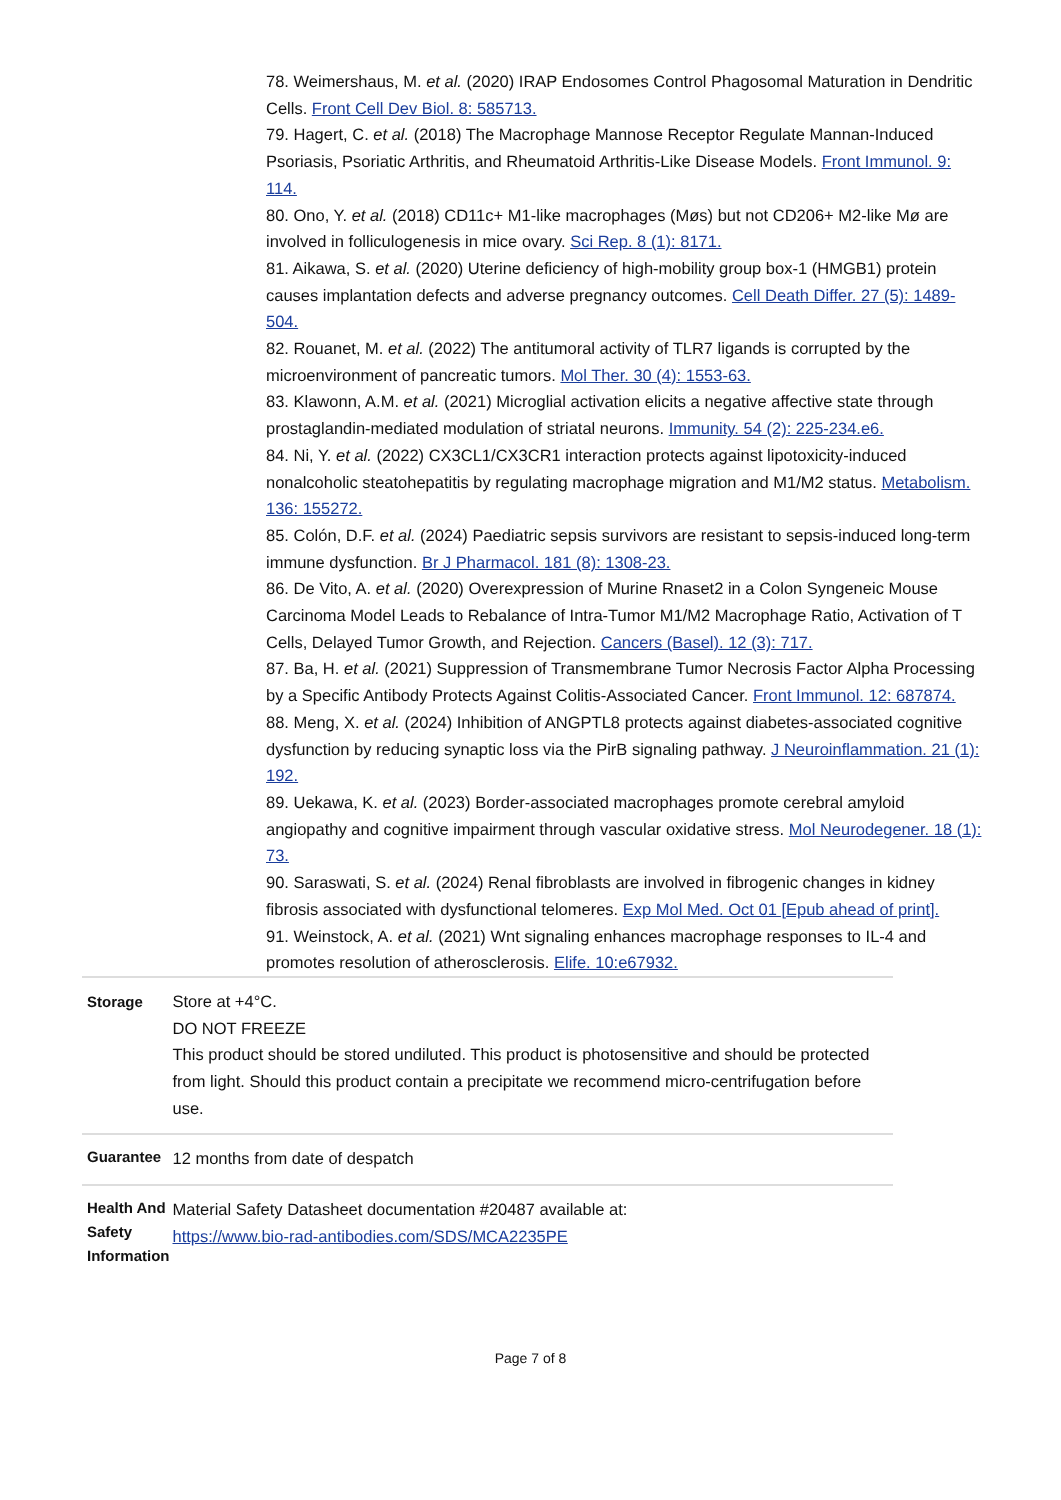78. Weimershaus, M. et al. (2020) IRAP Endosomes Control Phagosomal Maturation in Dendritic Cells. Front Cell Dev Biol. 8: 585713.
79. Hagert, C. et al. (2018) The Macrophage Mannose Receptor Regulate Mannan-Induced Psoriasis, Psoriatic Arthritis, and Rheumatoid Arthritis-Like Disease Models. Front Immunol. 9: 114.
80. Ono, Y. et al. (2018) CD11c+ M1-like macrophages (Møs) but not CD206+ M2-like Mø are involved in folliculogenesis in mice ovary. Sci Rep. 8 (1): 8171.
81. Aikawa, S. et al. (2020) Uterine deficiency of high-mobility group box-1 (HMGB1) protein causes implantation defects and adverse pregnancy outcomes. Cell Death Differ. 27 (5): 1489-504.
82. Rouanet, M. et al. (2022) The antitumoral activity of TLR7 ligands is corrupted by the microenvironment of pancreatic tumors. Mol Ther. 30 (4): 1553-63.
83. Klawonn, A.M. et al. (2021) Microglial activation elicits a negative affective state through prostaglandin-mediated modulation of striatal neurons. Immunity. 54 (2): 225-234.e6.
84. Ni, Y. et al. (2022) CX3CL1/CX3CR1 interaction protects against lipotoxicity-induced nonalcoholic steatohepatitis by regulating macrophage migration and M1/M2 status. Metabolism. 136: 155272.
85. Colón, D.F. et al. (2024) Paediatric sepsis survivors are resistant to sepsis-induced long-term immune dysfunction. Br J Pharmacol. 181 (8): 1308-23.
86. De Vito, A. et al. (2020) Overexpression of Murine Rnaset2 in a Colon Syngeneic Mouse Carcinoma Model Leads to Rebalance of Intra-Tumor M1/M2 Macrophage Ratio, Activation of T Cells, Delayed Tumor Growth, and Rejection. Cancers (Basel). 12 (3): 717.
87. Ba, H. et al. (2021) Suppression of Transmembrane Tumor Necrosis Factor Alpha Processing by a Specific Antibody Protects Against Colitis-Associated Cancer. Front Immunol. 12: 687874.
88. Meng, X. et al. (2024) Inhibition of ANGPTL8 protects against diabetes-associated cognitive dysfunction by reducing synaptic loss via the PirB signaling pathway. J Neuroinflammation. 21 (1): 192.
89. Uekawa, K. et al. (2023) Border-associated macrophages promote cerebral amyloid angiopathy and cognitive impairment through vascular oxidative stress. Mol Neurodegener. 18 (1): 73.
90. Saraswati, S. et al. (2024) Renal fibroblasts are involved in fibrogenic changes in kidney fibrosis associated with dysfunctional telomeres. Exp Mol Med. Oct 01 [Epub ahead of print].
91. Weinstock, A. et al. (2021) Wnt signaling enhances macrophage responses to IL-4 and promotes resolution of atherosclerosis. Elife. 10:e67932.
| Storage | Store at +4°C. DO NOT FREEZE This product should be stored undiluted. This product is photosensitive and should be protected from light. Should this product contain a precipitate we recommend micro-centrifugation before use. |
| Guarantee | 12 months from date of despatch |
| Health And Safety Information | Material Safety Datasheet documentation #20487 available at: https://www.bio-rad-antibodies.com/SDS/MCA2235PE |
Page 7 of 8